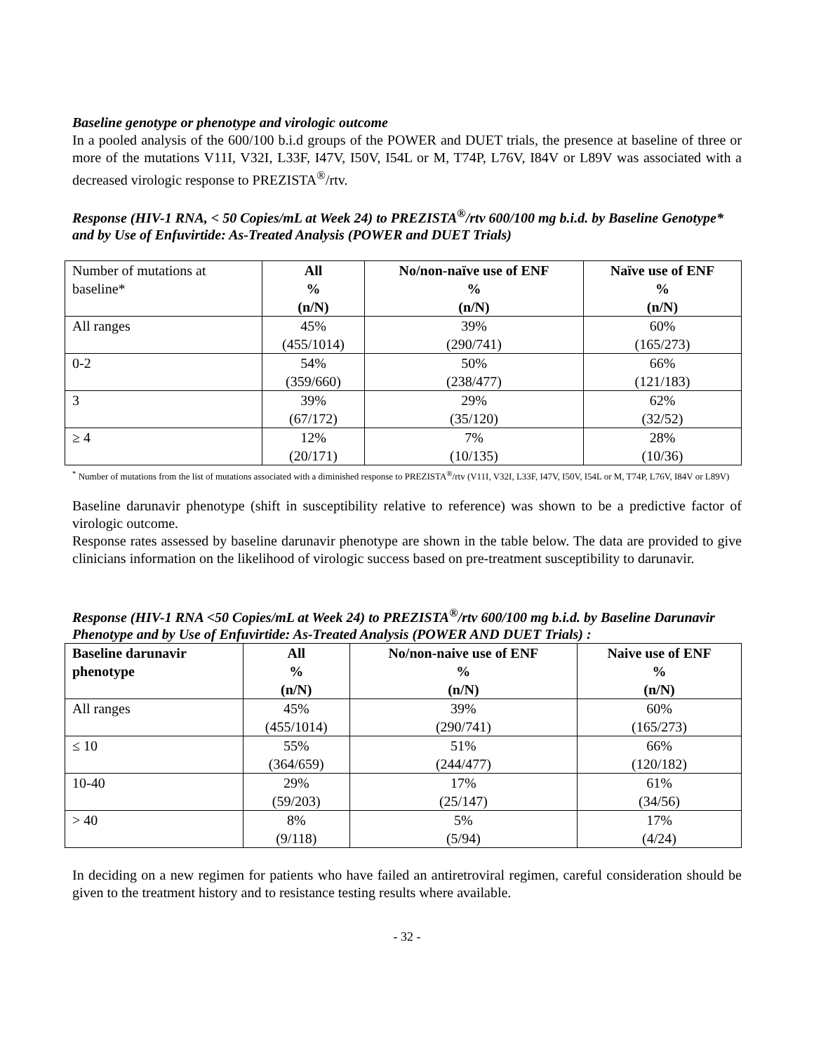Baseline genotype or phenotype and virologic outcome
In a pooled analysis of the 600/100 b.i.d groups of the POWER and DUET trials, the presence at baseline of three or more of the mutations V11I, V32I, L33F, I47V, I50V, I54L or M, T74P, L76V, I84V or L89V was associated with a decreased virologic response to PREZISTA<sup>®</sup>/rtv.
Response (HIV-1 RNA, < 50 Copies/mL at Week 24) to PREZISTA<sup>®</sup>/rtv 600/100 mg b.i.d. by Baseline Genotype* and by Use of Enfuvirtide: As-Treated Analysis (POWER and DUET Trials)
| Number of mutations at baseline* | All % (n/N) | No/non-naïve use of ENF % (n/N) | Naïve use of ENF % (n/N) |
| All ranges | 45% (455/1014) | 39% (290/741) | 60% (165/273) |
| 0-2 | 54% (359/660) | 50% (238/477) | 66% (121/183) |
| 3 | 39% (67/172) | 29% (35/120) | 62% (32/52) |
| ≥ 4 | 12% (20/171) | 7% (10/135) | 28% (10/36) |
<sup>*</sup> Number of mutations from the list of mutations associated with a diminished response to PREZISTA<sup>®</sup>/rtv (V11I, V32I, L33F, I47V, I50V, I54L or M, T74P, L76V, I84V or L89V)
Baseline darunavir phenotype (shift in susceptibility relative to reference) was shown to be a predictive factor of virologic outcome.
Response rates assessed by baseline darunavir phenotype are shown in the table below. The data are provided to give clinicians information on the likelihood of virologic success based on pre-treatment susceptibility to darunavir.
Response (HIV-1 RNA <50 Copies/mL at Week 24) to PREZISTA<sup>®</sup>/rtv 600/100 mg b.i.d. by Baseline Darunavir Phenotype and by Use of Enfuvirtide: As-Treated Analysis (POWER AND DUET Trials) :
| Baseline darunavir phenotype | All % (n/N) | No/non-naive use of ENF % (n/N) | Naive use of ENF % (n/N) |
| --- | --- | --- | --- |
| All ranges | 45% (455/1014) | 39% (290/741) | 60% (165/273) |
| ≤ 10 | 55% (364/659) | 51% (244/477) | 66% (120/182) |
| 10-40 | 29% (59/203) | 17% (25/147) | 61% (34/56) |
| > 40 | 8% (9/118) | 5% (5/94) | 17% (4/24) |
In deciding on a new regimen for patients who have failed an antiretroviral regimen, careful consideration should be given to the treatment history and to resistance testing results where available.
- 32 -